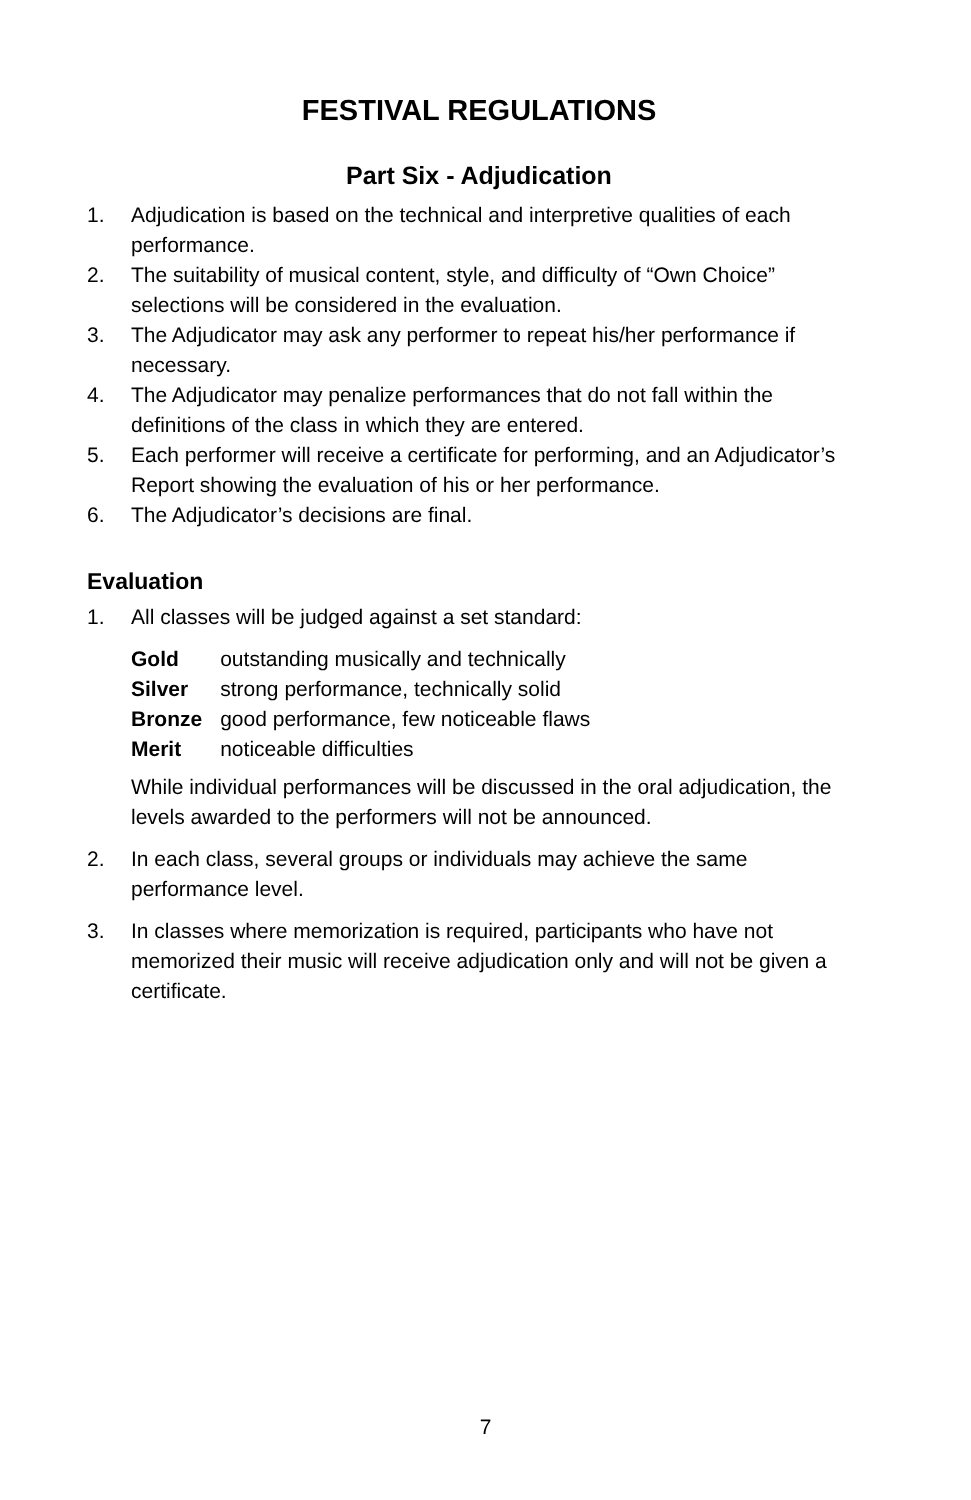FESTIVAL REGULATIONS
Part Six - Adjudication
1. Adjudication is based on the technical and interpretive qualities of each performance.
2. The suitability of musical content, style, and difficulty of “Own Choice” selections will be considered in the evaluation.
3. The Adjudicator may ask any performer to repeat his/her performance if necessary.
4. The Adjudicator may penalize performances that do not fall within the definitions of the class in which they are entered.
5. Each performer will receive a certificate for performing, and an Adjudicator’s Report showing the evaluation of his or her performance.
6. The Adjudicator’s decisions are final.
Evaluation
1. All classes will be judged against a set standard:
| Gold | outstanding musically and technically |
| Silver | strong performance, technically solid |
| Bronze | good performance, few noticeable flaws |
| Merit | noticeable difficulties |
While individual performances will be discussed in the oral adjudication, the levels awarded to the performers will not be announced.
2. In each class, several groups or individuals may achieve the same performance level.
3. In classes where memorization is required, participants who have not memorized their music will receive adjudication only and will not be given a certificate.
7